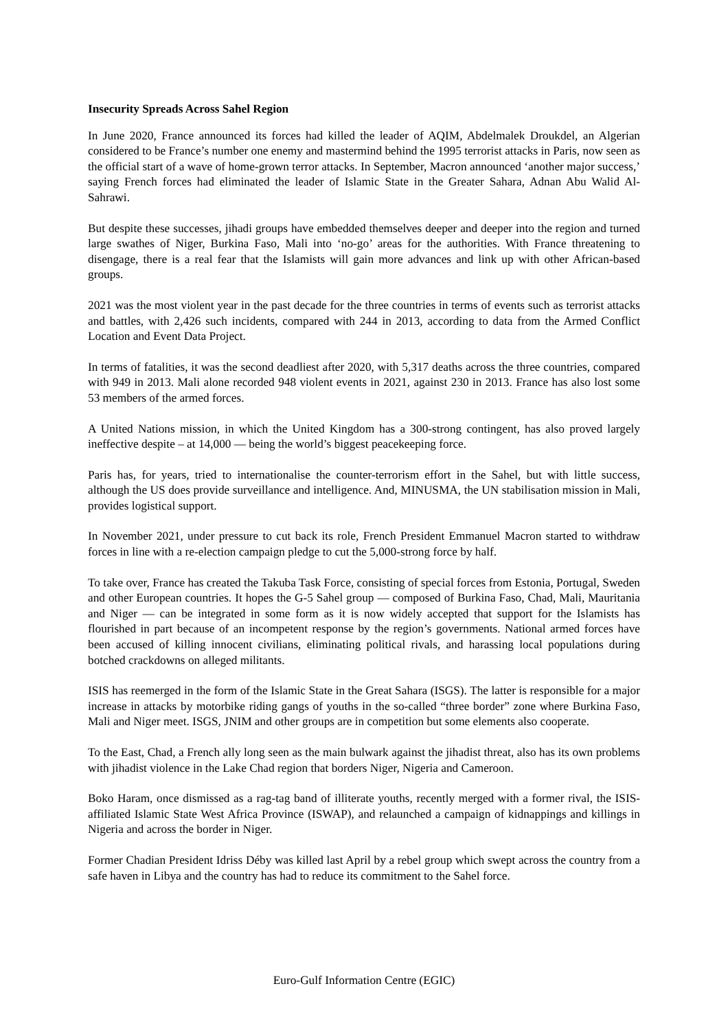Insecurity Spreads Across Sahel Region
In June 2020, France announced its forces had killed the leader of AQIM, Abdelmalek Droukdel, an Algerian considered to be France’s number one enemy and mastermind behind the 1995 terrorist attacks in Paris, now seen as the official start of a wave of home-grown terror attacks. In September, Macron announced ‘another major success,’ saying French forces had eliminated the leader of Islamic State in the Greater Sahara, Adnan Abu Walid Al-Sahrawi.
But despite these successes, jihadi groups have embedded themselves deeper and deeper into the region and turned large swathes of Niger, Burkina Faso, Mali into ‘no-go’ areas for the authorities. With France threatening to disengage, there is a real fear that the Islamists will gain more advances and link up with other African-based groups.
2021 was the most violent year in the past decade for the three countries in terms of events such as terrorist attacks and battles, with 2,426 such incidents, compared with 244 in 2013, according to data from the Armed Conflict Location and Event Data Project.
In terms of fatalities, it was the second deadliest after 2020, with 5,317 deaths across the three countries, compared with 949 in 2013. Mali alone recorded 948 violent events in 2021, against 230 in 2013. France has also lost some 53 members of the armed forces.
A United Nations mission, in which the United Kingdom has a 300-strong contingent, has also proved largely ineffective despite – at 14,000 — being the world’s biggest peacekeeping force.
Paris has, for years, tried to internationalise the counter-terrorism effort in the Sahel, but with little success, although the US does provide surveillance and intelligence. And, MINUSMA, the UN stabilisation mission in Mali, provides logistical support.
In November 2021, under pressure to cut back its role, French President Emmanuel Macron started to withdraw forces in line with a re-election campaign pledge to cut the 5,000-strong force by half.
To take over, France has created the Takuba Task Force, consisting of special forces from Estonia, Portugal, Sweden and other European countries. It hopes the G-5 Sahel group — composed of Burkina Faso, Chad, Mali, Mauritania and Niger — can be integrated in some form as it is now widely accepted that support for the Islamists has flourished in part because of an incompetent response by the region’s governments. National armed forces have been accused of killing innocent civilians, eliminating political rivals, and harassing local populations during botched crackdowns on alleged militants.
ISIS has reemerged in the form of the Islamic State in the Great Sahara (ISGS). The latter is responsible for a major increase in attacks by motorbike riding gangs of youths in the so-called “three border” zone where Burkina Faso, Mali and Niger meet. ISGS, JNIM and other groups are in competition but some elements also cooperate.
To the East, Chad, a French ally long seen as the main bulwark against the jihadist threat, also has its own problems with jihadist violence in the Lake Chad region that borders Niger, Nigeria and Cameroon.
Boko Haram, once dismissed as a rag-tag band of illiterate youths, recently merged with a former rival, the ISIS-affiliated Islamic State West Africa Province (ISWAP), and relaunched a campaign of kidnappings and killings in Nigeria and across the border in Niger.
Former Chadian President Idriss Déby was killed last April by a rebel group which swept across the country from a safe haven in Libya and the country has had to reduce its commitment to the Sahel force.
Euro-Gulf Information Centre (EGIC)